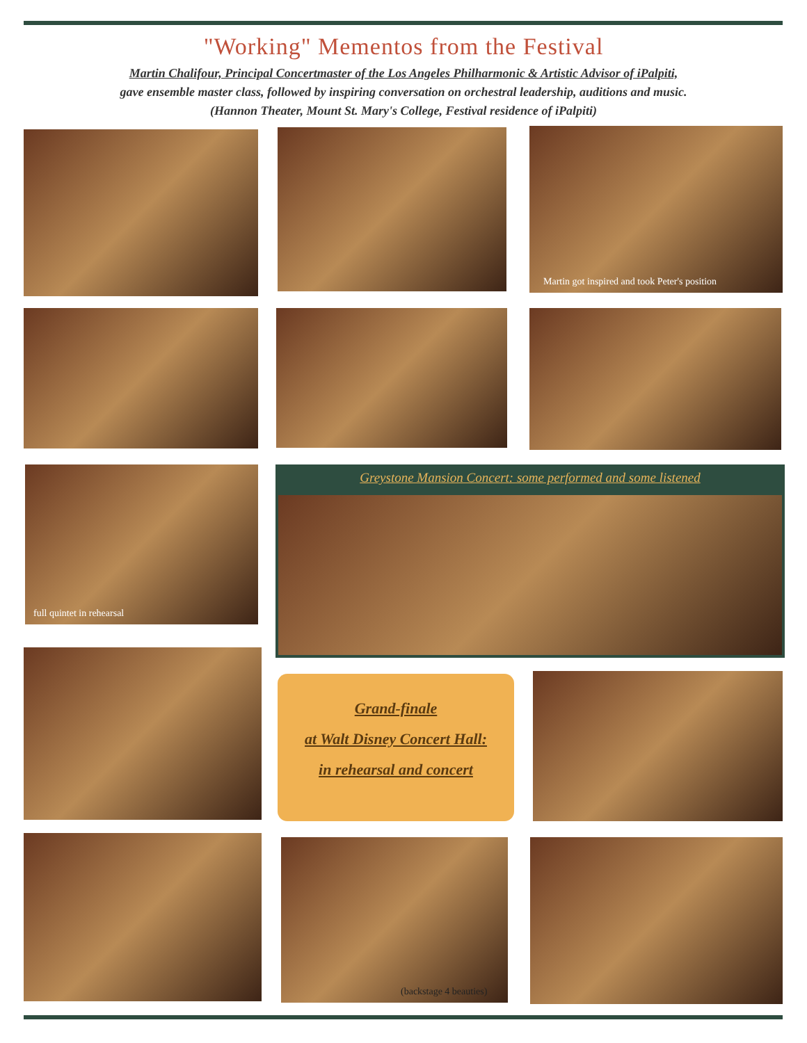"Working" Mementos from the Festival
Martin Chalifour, Principal Concertmaster of the Los Angeles Philharmonic & Artistic Advisor of iPalpiti,
gave ensemble master class, followed by inspiring conversation on orchestral leadership, auditions and music.
(Hannon Theater, Mount St. Mary's College, Festival residence of iPalpiti)
Martin got inspired and took Peter's position
full quintet in rehearsal Greystone Mansion Concert: some performed and some listened
Grand-finale
at Walt Disney Concert Hall:
in rehearsal and concert
(backstage 4 beauties)